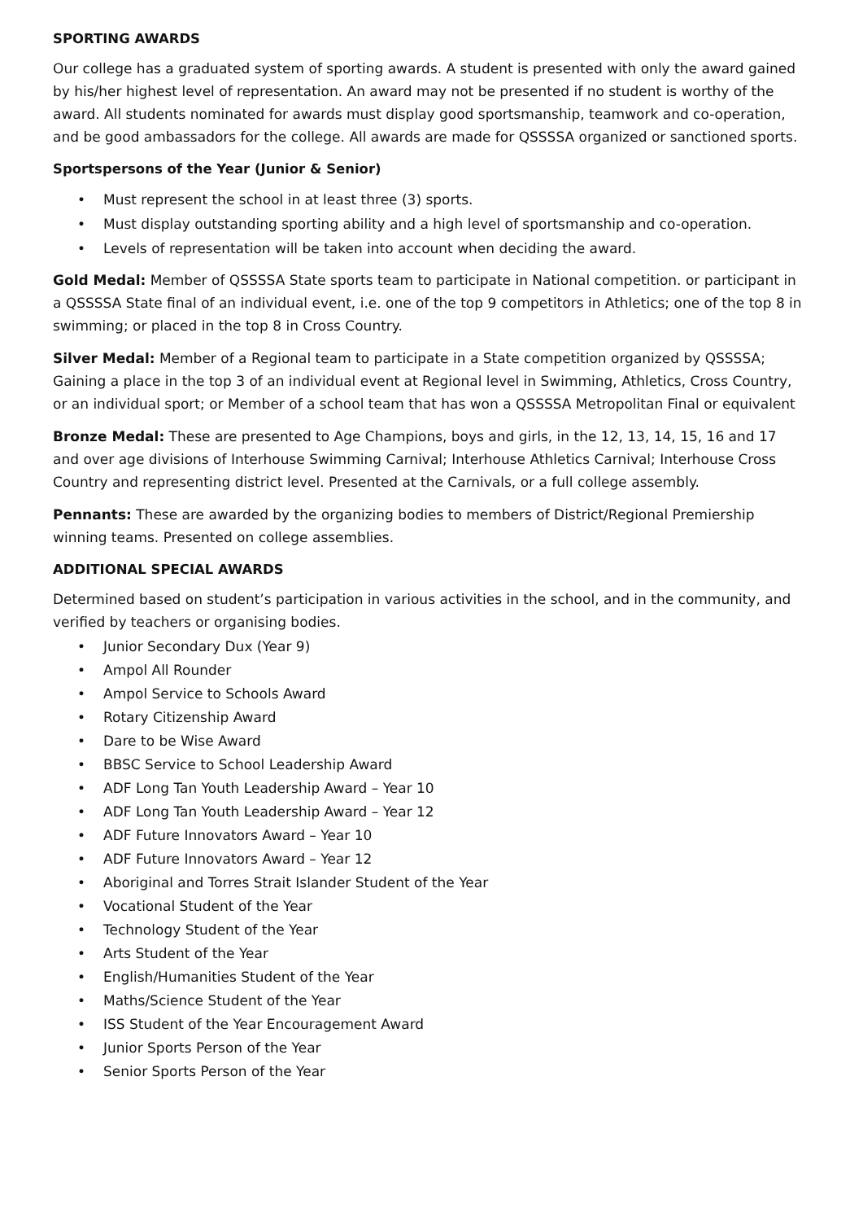SPORTING AWARDS
Our college has a graduated system of sporting awards. A student is presented with only the award gained by his/her highest level of representation. An award may not be presented if no student is worthy of the award. All students nominated for awards must display good sportsmanship, teamwork and co-operation, and be good ambassadors for the college. All awards are made for QSSSSA organized or sanctioned sports.
Sportspersons of the Year (Junior & Senior)
Must represent the school in at least three (3) sports.
Must display outstanding sporting ability and a high level of sportsmanship and co-operation.
Levels of representation will be taken into account when deciding the award.
Gold Medal: Member of QSSSSA State sports team to participate in National competition. or participant in a QSSSSA State final of an individual event, i.e. one of the top 9 competitors in Athletics; one of the top 8 in swimming; or placed in the top 8 in Cross Country.
Silver Medal: Member of a Regional team to participate in a State competition organized by QSSSSA; Gaining a place in the top 3 of an individual event at Regional level in Swimming, Athletics, Cross Country, or an individual sport; or Member of a school team that has won a QSSSSA Metropolitan Final or equivalent
Bronze Medal: These are presented to Age Champions, boys and girls, in the 12, 13, 14, 15, 16 and 17 and over age divisions of Interhouse Swimming Carnival; Interhouse Athletics Carnival; Interhouse Cross Country and representing district level. Presented at the Carnivals, or a full college assembly.
Pennants: These are awarded by the organizing bodies to members of District/Regional Premiership winning teams. Presented on college assemblies.
ADDITIONAL SPECIAL AWARDS
Determined based on student’s participation in various activities in the school, and in the community, and verified by teachers or organising bodies.
Junior Secondary Dux (Year 9)
Ampol All Rounder
Ampol Service to Schools Award
Rotary Citizenship Award
Dare to be Wise Award
BBSC Service to School Leadership Award
ADF Long Tan Youth Leadership Award – Year 10
ADF Long Tan Youth Leadership Award – Year 12
ADF Future Innovators Award – Year 10
ADF Future Innovators Award – Year 12
Aboriginal and Torres Strait Islander Student of the Year
Vocational Student of the Year
Technology Student of the Year
Arts Student of the Year
English/Humanities Student of the Year
Maths/Science Student of the Year
ISS Student of the Year Encouragement Award
Junior Sports Person of the Year
Senior Sports Person of the Year